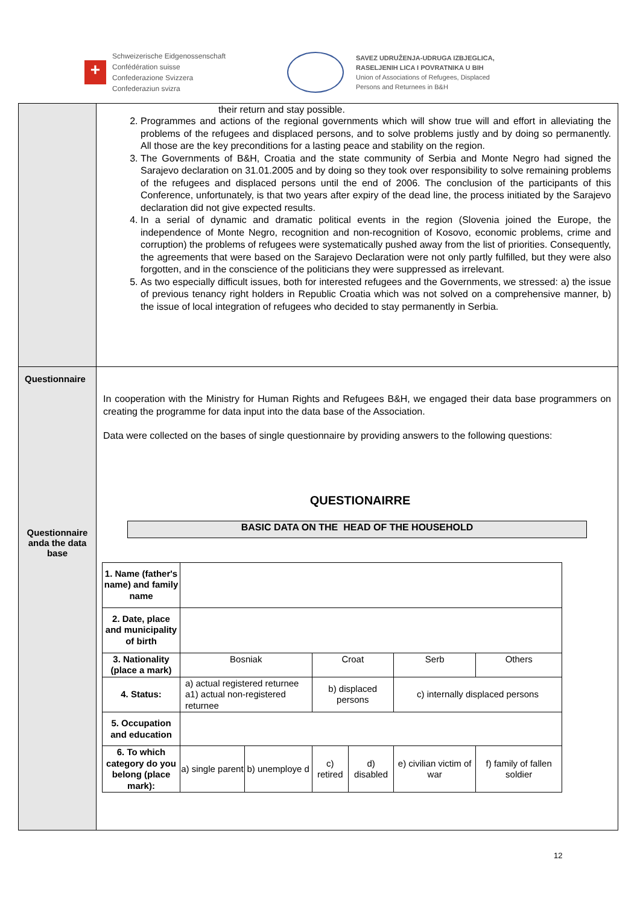+
Schweizerische Eidgenossenschaft
Confédération suisse
Confederazione Svizzera
Confederaziun svizra
SAVEZ UDRUŽENJA-UDRUGA IZBJEGLICA,
RASELJENIH LICA I POVRATNIKA U BIH
Union of Associations of Refugees, Displaced
Persons and Returnees in B&H
| | their return and stay possible. 2. Programmes and actions of the regional governments which will show true will and effort in alleviating the problems of the refugees and displaced persons, and to solve problems justly and by doing so permanently. All those are the key preconditions for a lasting peace and stability on the region. 3. The Governments of B&H, Croatia and the state community of Serbia and Monte Negro had signed the Sarajevo declaration on 31.01.2005 and by doing so they took over responsibility to solve remaining problems of the refugees and displaced persons until the end of 2006. The conclusion of the participants of this Conference, unfortunately, is that two years after expiry of the dead line, the process initiated by the Sarajevo declaration did not give expected results. 4. In a serial of dynamic and dramatic political events in the region (Slovenia joined the Europe, the independence of Monte Negro, recognition and non-recognition of Kosovo, economic problems, crime and corruption) the problems of refugees were systematically pushed away from the list of priorities. Consequently, the agreements that were based on the Sarajevo Declaration were not only partly fulfilled, but they were also forgotten, and in the conscience of the politicians they were suppressed as irrelevant. 5. As two especially difficult issues, both for interested refugees and the Governments, we stressed: a) the issue of previous tenancy right holders in Republic Croatia which was not solved on a comprehensive manner, b) the issue of local integration of refugees who decided to stay permanently in Serbia. |
| Questionnaire Questionnaire anda the data base | In cooperation with the Ministry for Human Rights and Refugees B&H, we engaged their data base programmers on creating the programme for data input into the data base of the Association. Data were collected on the bases of single questionnaire by providing answers to the following questions: QUESTIONAIRRE BASIC DATA ON THE HEAD OF THE HOUSEHOLD / 1. Name (father's name) and family name / / / / / / / / 2. Date, place and municipality of birth / / / / / / / / 3. Nationality (place a mark) / Bosniak / / Croat / / Serb / Others / / 4. Status: / a) actual registered returnee a1) actual non-registered returnee / / b) displaced persons / / c) internally displaced persons / / / 5. Occupation and education / / / / / / / / 6. To which category do you belong (place mark): / a) single parent / b) unemploye d / c) retired / d) disabled / e) civilian victim of war / f) family of fallen soldier / |
12